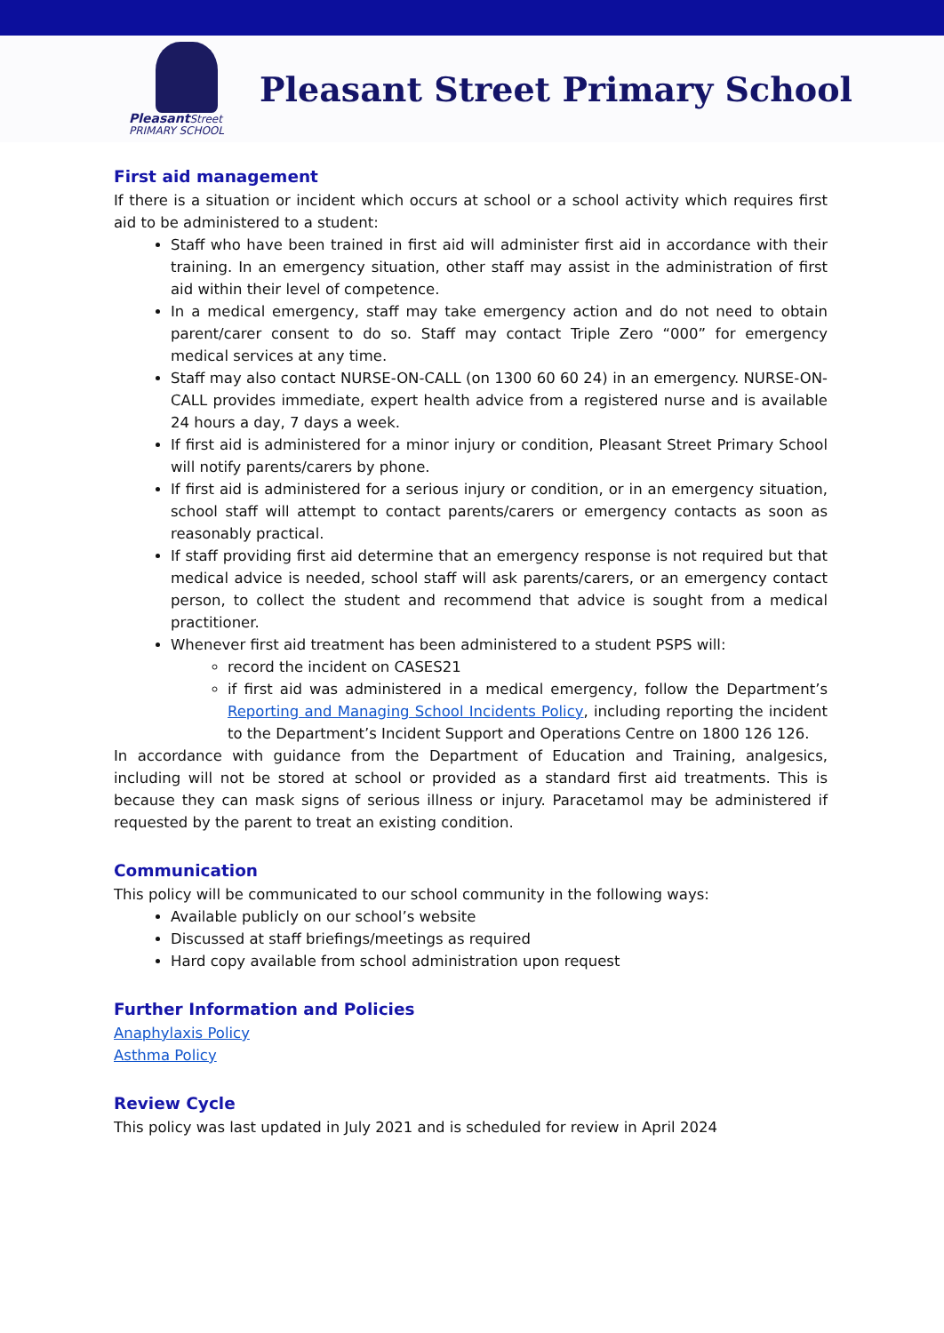Pleasant Street
PRIMARY SCHOOL
Pleasant Street Primary School
First aid management
If there is a situation or incident which occurs at school or a school activity which requires first aid to be administered to a student:
Staff who have been trained in first aid will administer first aid in accordance with their training. In an emergency situation, other staff may assist in the administration of first aid within their level of competence.
In a medical emergency, staff may take emergency action and do not need to obtain parent/carer consent to do so. Staff may contact Triple Zero “000” for emergency medical services at any time.
Staff may also contact NURSE-ON-CALL (on 1300 60 60 24) in an emergency. NURSE-ON-CALL provides immediate, expert health advice from a registered nurse and is available 24 hours a day, 7 days a week.
If first aid is administered for a minor injury or condition, Pleasant Street Primary School will notify parents/carers by phone.
If first aid is administered for a serious injury or condition, or in an emergency situation, school staff will attempt to contact parents/carers or emergency contacts as soon as reasonably practical.
If staff providing first aid determine that an emergency response is not required but that medical advice is needed, school staff will ask parents/carers, or an emergency contact person, to collect the student and recommend that advice is sought from a medical practitioner.
Whenever first aid treatment has been administered to a student PSPS will:
record the incident on CASES21
if first aid was administered in a medical emergency, follow the Department’s Reporting and Managing School Incidents Policy, including reporting the incident to the Department’s Incident Support and Operations Centre on 1800 126 126.
In accordance with guidance from the Department of Education and Training, analgesics, including will not be stored at school or provided as a standard first aid treatments. This is because they can mask signs of serious illness or injury. Paracetamol may be administered if requested by the parent to treat an existing condition.
Communication
This policy will be communicated to our school community in the following ways:
Available publicly on our school’s website
Discussed at staff briefings/meetings as required
Hard copy available from school administration upon request
Further Information and Policies
Anaphylaxis Policy
Asthma Policy
Review Cycle
This policy was last updated in July 2021 and is scheduled for review in April 2024